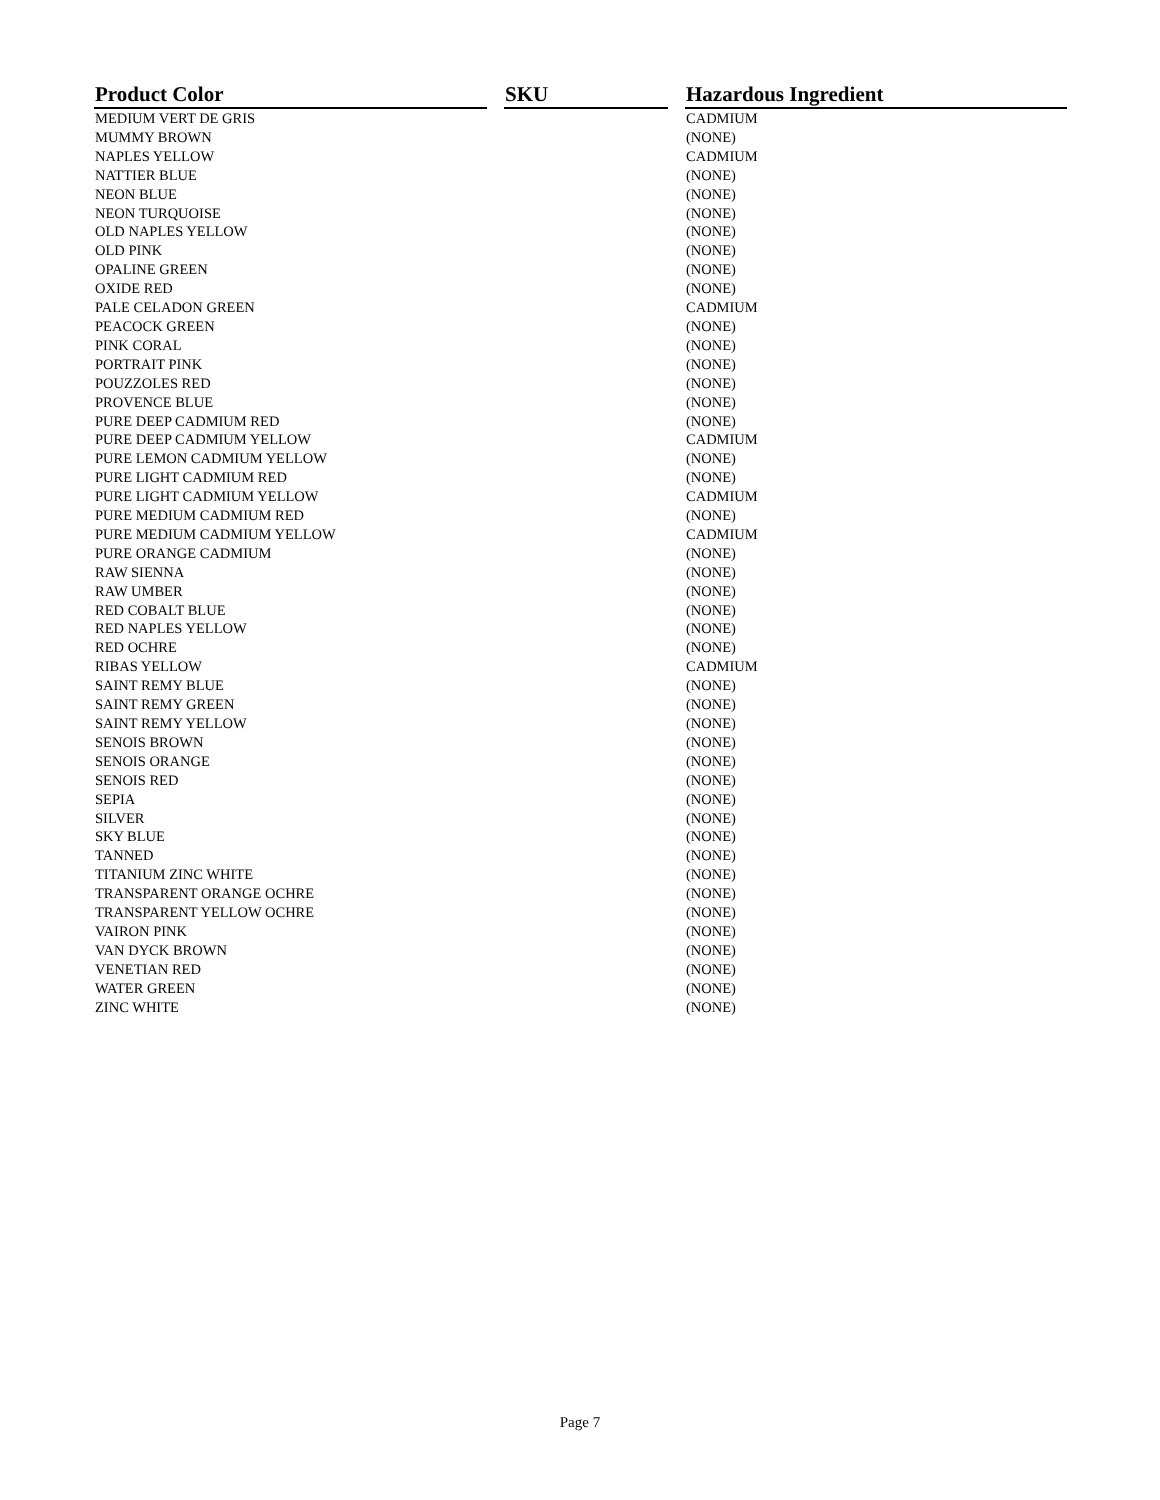| Product Color | | SKU | | Hazardous Ingredient |
| --- | --- | --- | --- | --- |
| MEDIUM VERT DE GRIS | | | | CADMIUM |
| MUMMY BROWN | | | | (NONE) |
| NAPLES YELLOW | | | | CADMIUM |
| NATTIER BLUE | | | | (NONE) |
| NEON BLUE | | | | (NONE) |
| NEON TURQUOISE | | | | (NONE) |
| OLD NAPLES YELLOW | | | | (NONE) |
| OLD PINK | | | | (NONE) |
| OPALINE GREEN | | | | (NONE) |
| OXIDE RED | | | | (NONE) |
| PALE CELADON GREEN | | | | CADMIUM |
| PEACOCK GREEN | | | | (NONE) |
| PINK CORAL | | | | (NONE) |
| PORTRAIT PINK | | | | (NONE) |
| POUZZOLES RED | | | | (NONE) |
| PROVENCE BLUE | | | | (NONE) |
| PURE DEEP CADMIUM RED | | | | (NONE) |
| PURE DEEP CADMIUM YELLOW | | | | CADMIUM |
| PURE LEMON CADMIUM YELLOW | | | | (NONE) |
| PURE LIGHT CADMIUM RED | | | | (NONE) |
| PURE LIGHT CADMIUM YELLOW | | | | CADMIUM |
| PURE MEDIUM CADMIUM RED | | | | (NONE) |
| PURE MEDIUM CADMIUM YELLOW | | | | CADMIUM |
| PURE ORANGE CADMIUM | | | | (NONE) |
| RAW SIENNA | | | | (NONE) |
| RAW UMBER | | | | (NONE) |
| RED COBALT BLUE | | | | (NONE) |
| RED NAPLES YELLOW | | | | (NONE) |
| RED OCHRE | | | | (NONE) |
| RIBAS YELLOW | | | | CADMIUM |
| SAINT REMY BLUE | | | | (NONE) |
| SAINT REMY GREEN | | | | (NONE) |
| SAINT REMY YELLOW | | | | (NONE) |
| SENOIS BROWN | | | | (NONE) |
| SENOIS ORANGE | | | | (NONE) |
| SENOIS RED | | | | (NONE) |
| SEPIA | | | | (NONE) |
| SILVER | | | | (NONE) |
| SKY BLUE | | | | (NONE) |
| TANNED | | | | (NONE) |
| TITANIUM ZINC WHITE | | | | (NONE) |
| TRANSPARENT ORANGE OCHRE | | | | (NONE) |
| TRANSPARENT YELLOW OCHRE | | | | (NONE) |
| VAIRON PINK | | | | (NONE) |
| VAN DYCK BROWN | | | | (NONE) |
| VENETIAN RED | | | | (NONE) |
| WATER GREEN | | | | (NONE) |
| ZINC WHITE | | | | (NONE) |
Page 7